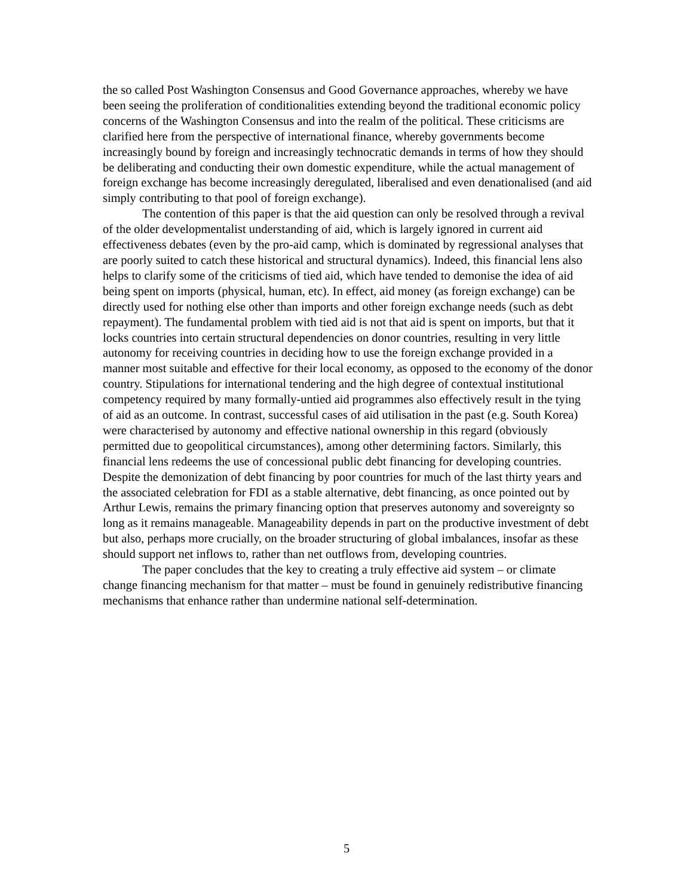the so called Post Washington Consensus and Good Governance approaches, whereby we have been seeing the proliferation of conditionalities extending beyond the traditional economic policy concerns of the Washington Consensus and into the realm of the political. These criticisms are clarified here from the perspective of international finance, whereby governments become increasingly bound by foreign and increasingly technocratic demands in terms of how they should be deliberating and conducting their own domestic expenditure, while the actual management of foreign exchange has become increasingly deregulated, liberalised and even denationalised (and aid simply contributing to that pool of foreign exchange).
The contention of this paper is that the aid question can only be resolved through a revival of the older developmentalist understanding of aid, which is largely ignored in current aid effectiveness debates (even by the pro-aid camp, which is dominated by regressional analyses that are poorly suited to catch these historical and structural dynamics). Indeed, this financial lens also helps to clarify some of the criticisms of tied aid, which have tended to demonise the idea of aid being spent on imports (physical, human, etc). In effect, aid money (as foreign exchange) can be directly used for nothing else other than imports and other foreign exchange needs (such as debt repayment). The fundamental problem with tied aid is not that aid is spent on imports, but that it locks countries into certain structural dependencies on donor countries, resulting in very little autonomy for receiving countries in deciding how to use the foreign exchange provided in a manner most suitable and effective for their local economy, as opposed to the economy of the donor country. Stipulations for international tendering and the high degree of contextual institutional competency required by many formally-untied aid programmes also effectively result in the tying of aid as an outcome. In contrast, successful cases of aid utilisation in the past (e.g. South Korea) were characterised by autonomy and effective national ownership in this regard (obviously permitted due to geopolitical circumstances), among other determining factors. Similarly, this financial lens redeems the use of concessional public debt financing for developing countries. Despite the demonization of debt financing by poor countries for much of the last thirty years and the associated celebration for FDI as a stable alternative, debt financing, as once pointed out by Arthur Lewis, remains the primary financing option that preserves autonomy and sovereignty so long as it remains manageable. Manageability depends in part on the productive investment of debt but also, perhaps more crucially, on the broader structuring of global imbalances, insofar as these should support net inflows to, rather than net outflows from, developing countries.
The paper concludes that the key to creating a truly effective aid system – or climate change financing mechanism for that matter – must be found in genuinely redistributive financing mechanisms that enhance rather than undermine national self-determination.
5